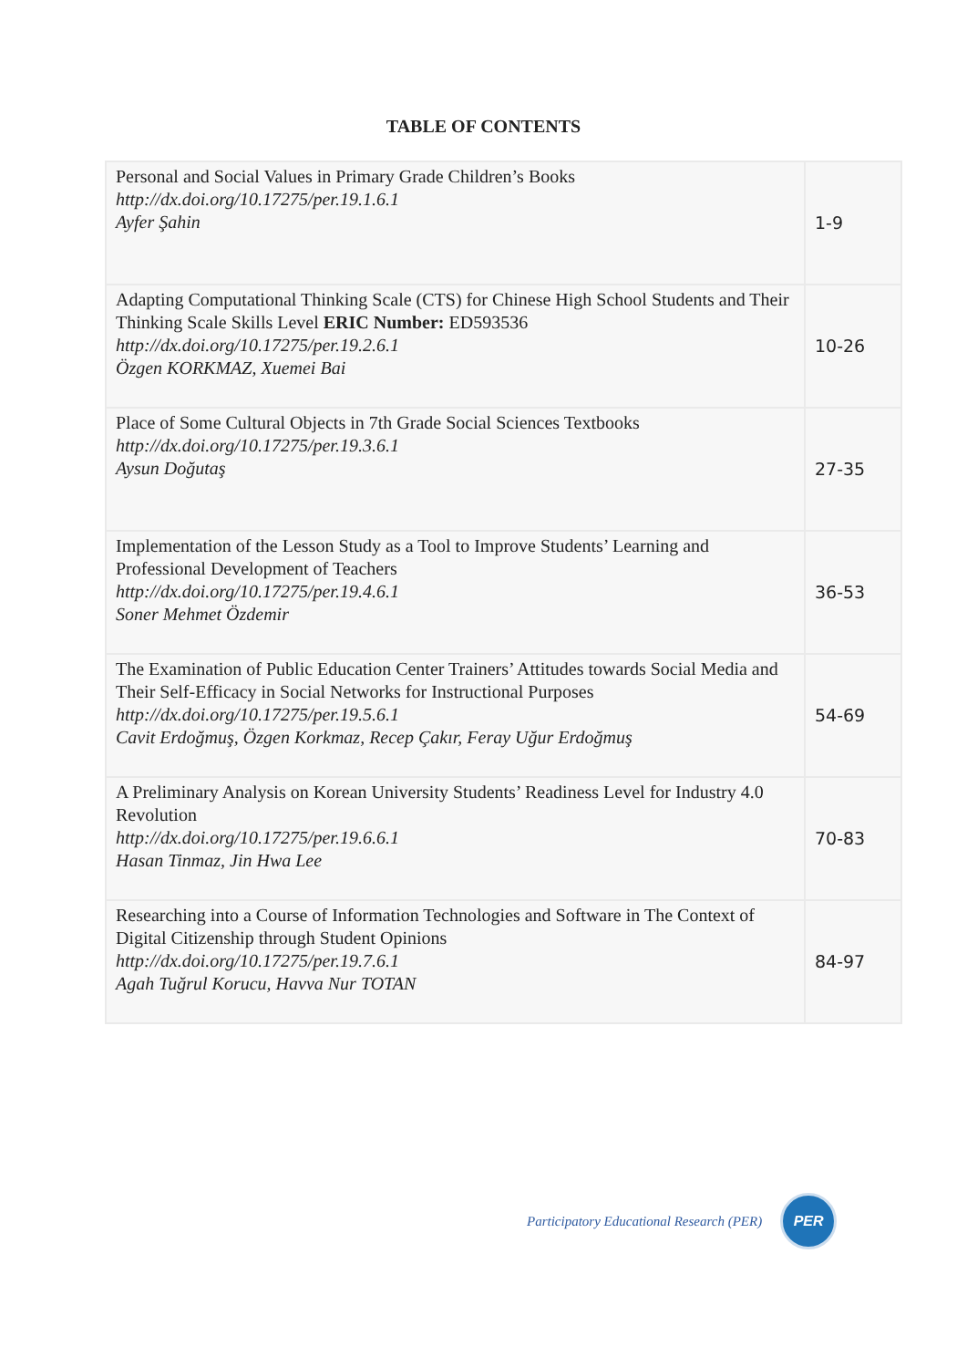TABLE OF CONTENTS
| Personal and Social Values in Primary Grade Children’s Books http://dx.doi.org/10.17275/per.19.1.6.1 Ayfer Şahin | 1-9 |
| Adapting Computational Thinking Scale (CTS) for Chinese High School Students and Their Thinking Scale Skills Level ERIC Number: ED593536 http://dx.doi.org/10.17275/per.19.2.6.1 Özgen KORKMAZ, Xuemei Bai | 10-26 |
| Place of Some Cultural Objects in 7th Grade Social Sciences Textbooks http://dx.doi.org/10.17275/per.19.3.6.1 Aysun Doğutaş | 27-35 |
| Implementation of the Lesson Study as a Tool to Improve Students’ Learning and Professional Development of Teachers http://dx.doi.org/10.17275/per.19.4.6.1 Soner Mehmet Özdemir | 36-53 |
| The Examination of Public Education Center Trainers’ Attitudes towards Social Media and Their Self-Efficacy in Social Networks for Instructional Purposes http://dx.doi.org/10.17275/per.19.5.6.1 Cavit Erdoğmuş, Özgen Korkmaz, Recep Çakır, Feray Uğur Erdoğmuş | 54-69 |
| A Preliminary Analysis on Korean University Students’ Readiness Level for Industry 4.0 Revolution http://dx.doi.org/10.17275/per.19.6.6.1 Hasan Tinmaz, Jin Hwa Lee | 70-83 |
| Researching into a Course of Information Technologies and Software in The Context of Digital Citizenship through Student Opinions http://dx.doi.org/10.17275/per.19.7.6.1 Agah Tuğrul Korucu, Havva Nur TOTAN | 84-97 |
Participatory Educational Research (PER)
PER